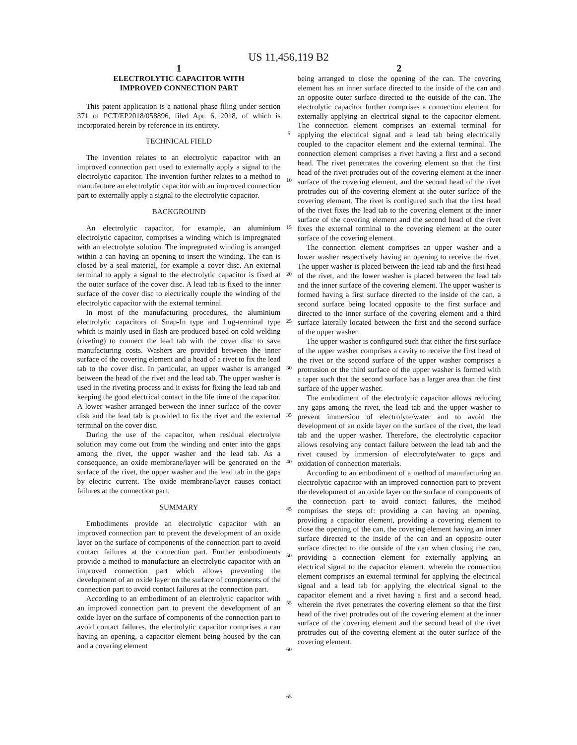US 11,456,119 B2
1
ELECTROLYTIC CAPACITOR WITH
IMPROVED CONNECTION PART
This patent application is a national phase filing under section 371 of PCT/EP2018/058896, filed Apr. 6, 2018, of which is incorporated herein by reference in its entirety.
TECHNICAL FIELD
The invention relates to an electrolytic capacitor with an improved connection part used to externally apply a signal to the electrolytic capacitor. The invention further relates to a method to manufacture an electrolytic capacitor with an improved connection part to externally apply a signal to the electrolytic capacitor.
BACKGROUND
An electrolytic capacitor, for example, an aluminium electrolytic capacitor, comprises a winding which is impregnated with an electrolyte solution. The impregnated winding is arranged within a can having an opening to insert the winding. The can is closed by a seal material, for example a cover disc. An external terminal to apply a signal to the electrolytic capacitor is fixed at the outer surface of the cover disc. A lead tab is fixed to the inner surface of the cover disc to electrically couple the winding of the electrolytic capacitor with the external terminal.
In most of the manufacturing procedures, the aluminium electrolytic capacitors of Snap-In type and Lug-terminal type which is mainly used in flash are produced based on cold welding (riveting) to connect the lead tab with the cover disc to save manufacturing costs. Washers are provided between the inner surface of the covering element and a head of a rivet to fix the lead tab to the cover disc. In particular, an upper washer is arranged between the head of the rivet and the lead tab. The upper washer is used in the riveting process and it exists for fixing the lead tab and keeping the good electrical contact in the life time of the capacitor. A lower washer arranged between the inner surface of the cover disk and the lead tab is provided to fix the rivet and the external terminal on the cover disc.
During the use of the capacitor, when residual electrolyte solution may come out from the winding and enter into the gaps among the rivet, the upper washer and the lead tab. As a consequence, an oxide membrane/layer will be generated on the surface of the rivet, the upper washer and the lead tab in the gaps by electric current. The oxide membrane/layer causes contact failures at the connection part.
SUMMARY
Embodiments provide an electrolytic capacitor with an improved connection part to prevent the development of an oxide layer on the surface of components of the connection part to avoid contact failures at the connection part. Further embodiments provide a method to manufacture an electrolytic capacitor with an improved connection part which allows preventing the development of an oxide layer on the surface of components of the connection part to avoid contact failures at the connection part.
According to an embodiment of an electrolytic capacitor with an improved connection part to prevent the development of an oxide layer on the surface of components of the connection part to avoid contact failures, the electrolytic capacitor comprises a can having an opening, a capacitor element being housed by the can and a covering element
5
10
15
20
25
30
35
40
45
50
55
60
65
2
being arranged to close the opening of the can. The covering element has an inner surface directed to the inside of the can and an opposite outer surface directed to the outside of the can. The electrolytic capacitor further comprises a connection element for externally applying an electrical signal to the capacitor element. The connection element comprises an external terminal for applying the electrical signal and a lead tab being electrically coupled to the capacitor element and the external terminal. The connection element comprises a rivet having a first and a second head. The rivet penetrates the covering element so that the first head of the rivet protrudes out of the covering element at the inner surface of the covering element, and the second head of the rivet protrudes out of the covering element at the outer surface of the covering element. The rivet is configured such that the first head of the rivet fixes the lead tab to the covering element at the inner surface of the covering element and the second head of the rivet fixes the external terminal to the covering element at the outer surface of the covering element.
The connection element comprises an upper washer and a lower washer respectively having an opening to receive the rivet. The upper washer is placed between the lead tab and the first head of the rivet, and the lower washer is placed between the lead tab and the inner surface of the covering element. The upper washer is formed having a first surface directed to the inside of the can, a second surface being located opposite to the first surface and directed to the inner surface of the covering element and a third surface laterally located between the first and the second surface of the upper washer.
The upper washer is configured such that either the first surface of the upper washer comprises a cavity to receive the first head of the rivet or the second surface of the upper washer comprises a protrusion or the third surface of the upper washer is formed with a taper such that the second surface has a larger area than the first surface of the upper washer.
The embodiment of the electrolytic capacitor allows reducing any gaps among the rivet, the lead tab and the upper washer to prevent immersion of electrolyte/water and to avoid the development of an oxide layer on the surface of the rivet, the lead tab and the upper washer. Therefore, the electrolytic capacitor allows resolving any contact failure between the lead tab and the rivet caused by immersion of electrolyte/water to gaps and oxidation of connection materials.
According to an embodiment of a method of manufacturing an electrolytic capacitor with an improved connection part to prevent the development of an oxide layer on the surface of components of the connection part to avoid contact failures, the method comprises the steps of: providing a can having an opening, providing a capacitor element, providing a covering element to close the opening of the can, the covering element having an inner surface directed to the inside of the can and an opposite outer surface directed to the outside of the can when closing the can, providing a connection element for externally applying an electrical signal to the capacitor element, wherein the connection element comprises an external terminal for applying the electrical signal and a lead tab for applying the electrical signal to the capacitor element and a rivet having a first and a second head, wherein the rivet penetrates the covering element so that the first head of the rivet protrudes out of the covering element at the inner surface of the covering element and the second head of the rivet protrudes out of the covering element at the outer surface of the covering element,